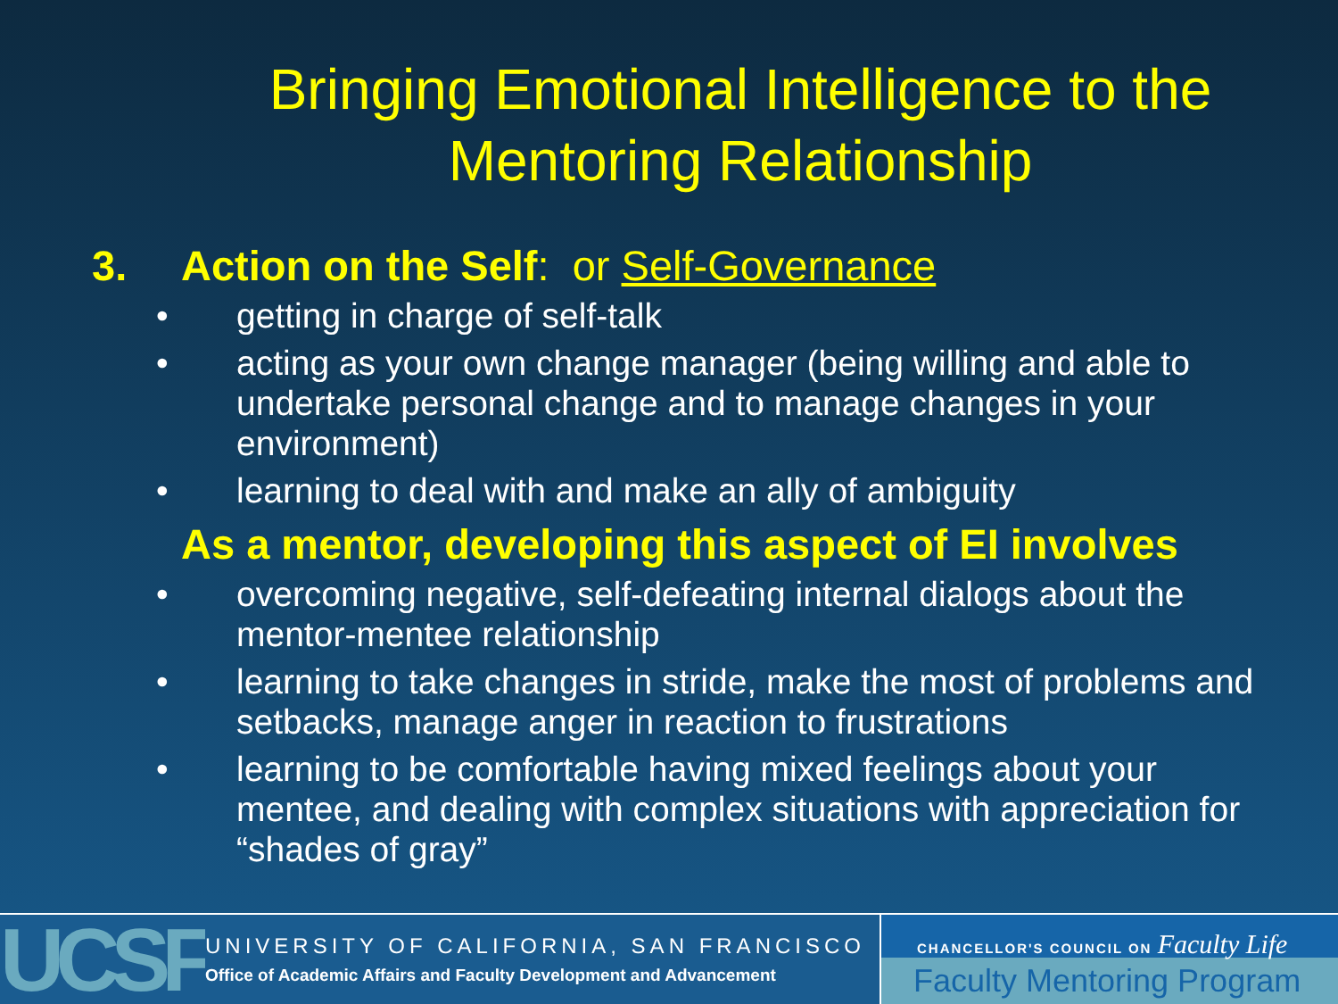Bringing Emotional Intelligence to the Mentoring Relationship
3. Action on the Self: or Self-Governance
• getting in charge of self-talk
• acting as your own change manager (being willing and able to undertake personal change and to manage changes in your environment)
• learning to deal with and make an ally of ambiguity
As a mentor, developing this aspect of EI involves
• overcoming negative, self-defeating internal dialogs about the mentor-mentee relationship
• learning to take changes in stride, make the most of problems and setbacks, manage anger in reaction to frustrations
• learning to be comfortable having mixed feelings about your mentee, and dealing with complex situations with appreciation for “shades of gray”
UCSF
UNIVERSITY OF CALIFORNIA, SAN FRANCISCO
Office of Academic Affairs and Faculty Development and Advancement
CHANCELLOR'S COUNCIL ON Faculty Life
Faculty Mentoring Program